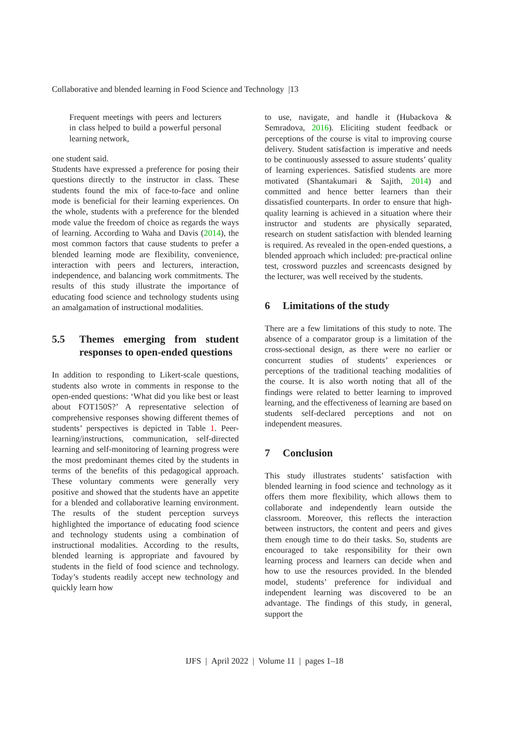Collaborative and blended learning in Food Science and Technology |13
Frequent meetings with peers and lecturers in class helped to build a powerful personal learning network,
one student said.
Students have expressed a preference for posing their questions directly to the instructor in class. These students found the mix of face-to-face and online mode is beneficial for their learning experiences. On the whole, students with a preference for the blended mode value the freedom of choice as regards the ways of learning. According to Waha and Davis (2014), the most common factors that cause students to prefer a blended learning mode are flexibility, convenience, interaction with peers and lecturers, interaction, independence, and balancing work commitments. The results of this study illustrate the importance of educating food science and technology students using an amalgamation of instructional modalities.
5.5 Themes emerging from student responses to open-ended questions
In addition to responding to Likert-scale questions, students also wrote in comments in response to the open-ended questions: ‘What did you like best or least about FOT150S?’ A representative selection of comprehensive responses showing different themes of students’ perspectives is depicted in Table 1. Peer-learning/instructions, communication, self-directed learning and self-monitoring of learning progress were the most predominant themes cited by the students in terms of the benefits of this pedagogical approach. These voluntary comments were generally very positive and showed that the students have an appetite for a blended and collaborative learning environment. The results of the student perception surveys highlighted the importance of educating food science and technology students using a combination of instructional modalities. According to the results, blended learning is appropriate and favoured by students in the field of food science and technology. Today’s students readily accept new technology and quickly learn how
to use, navigate, and handle it (Hubackova & Semradova, 2016). Eliciting student feedback or perceptions of the course is vital to improving course delivery. Student satisfaction is imperative and needs to be continuously assessed to assure students’ quality of learning experiences. Satisfied students are more motivated (Shantakumari & Sajith, 2014) and committed and hence better learners than their dissatisfied counterparts. In order to ensure that high-quality learning is achieved in a situation where their instructor and students are physically separated, research on student satisfaction with blended learning is required. As revealed in the open-ended questions, a blended approach which included: pre-practical online test, crossword puzzles and screencasts designed by the lecturer, was well received by the students.
6 Limitations of the study
There are a few limitations of this study to note. The absence of a comparator group is a limitation of the cross-sectional design, as there were no earlier or concurrent studies of students’ experiences or perceptions of the traditional teaching modalities of the course. It is also worth noting that all of the findings were related to better learning to improved learning, and the effectiveness of learning are based on students self-declared perceptions and not on independent measures.
7 Conclusion
This study illustrates students’ satisfaction with blended learning in food science and technology as it offers them more flexibility, which allows them to collaborate and independently learn outside the classroom. Moreover, this reflects the interaction between instructors, the content and peers and gives them enough time to do their tasks. So, students are encouraged to take responsibility for their own learning process and learners can decide when and how to use the resources provided. In the blended model, students’ preference for individual and independent learning was discovered to be an advantage. The findings of this study, in general, support the
IJFS | April 2022 | Volume 11 | pages 1–18